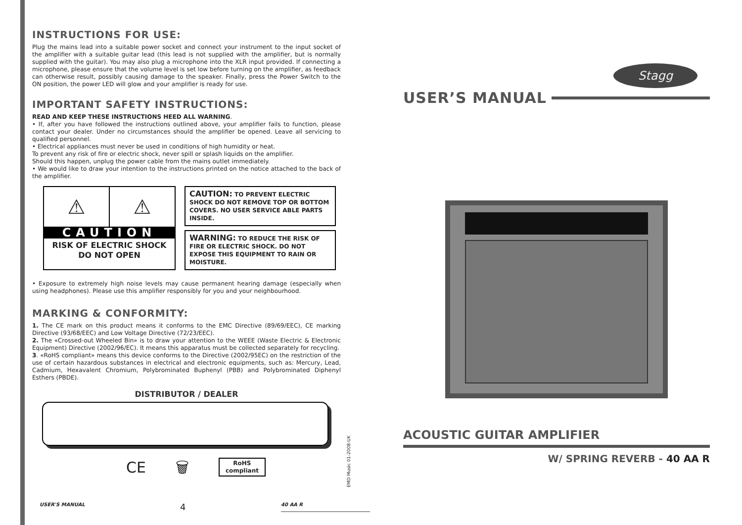INSTRUCTIONS FOR USE:
Plug the mains lead into a suitable power socket and connect your instrument to the input socket of the amplifier with a suitable guitar lead (this lead is not supplied with the amplifier, but is normally supplied with the guitar). You may also plug a microphone into the XLR input provided. If connecting a microphone, please ensure that the volume level is set low before turning on the amplifier, as feedback can otherwise result, possibly causing damage to the speaker. Finally, press the Power Switch to the ON position, the power LED will glow and your amplifier is ready for use.
IMPORTANT SAFETY INSTRUCTIONS:
READ AND KEEP THESE INSTRUCTIONS HEED ALL WARNING.
• If, after you have followed the instructions outlined above, your amplifier fails to function, please contact your dealer. Under no circumstances should the amplifier be opened. Leave all servicing to qualified personnel.
• Electrical appliances must never be used in conditions of high humidity or heat.
To prevent any risk of fire or electric shock, never spill or splash liquids on the amplifier.
Should this happen, unplug the power cable from the mains outlet immediately.
• We would like to draw your intention to the instructions printed on the notice attached to the back of the amplifier.
⚠ ⚠
CAUTION
RISK OF ELECTRIC SHOCK
DO NOT OPEN
CAUTION: TO PREVENT ELECTRIC SHOCK DO NOT REMOVE TOP OR BOTTOM COVERS. NO USER SERVICE ABLE PARTS INSIDE.
WARNING: TO REDUCE THE RISK OF FIRE OR ELECTRIC SHOCK. DO NOT EXPOSE THIS EQUIPMENT TO RAIN OR MOISTURE.
• Exposure to extremely high noise levels may cause permanent hearing damage (especially when using headphones). Please use this amplifier responsibly for you and your neighbourhood.
MARKING & CONFORMITY:
1. The CE mark on this product means it conforms to the EMC Directive (89/69/EEC), CE marking Directive (93/68/EEC) and Low Voltage Directive (72/23/EEC).
2. The «Crossed-out Wheeled Bin» is to draw your attention to the WEEE (Waste Electric & Electronic Equipment) Directive (2002/96/EC). It means this apparatus must be collected separately for recycling.
3. «RoHS compliant» means this device conforms to the Directive (2002/95EC) on the restriction of the use of certain hazardous substances in electrical and electronic equipments, such as: Mercury, Lead, Cadmium, Hexavalent Chromium, Polybrominated Buphenyl (PBB) and Polybrominated Diphenyl Esthers (PBDE).
DISTRIBUTOR / DEALER
CE 🗑
RoHS
compliant
EMD Music 01-2008-UK
USER'S MANUAL 4 40 AA R
Stagg
USER’S MANUAL
ACOUSTIC GUITAR AMPLIFIER
W/ SPRING REVERB - 40 AA R